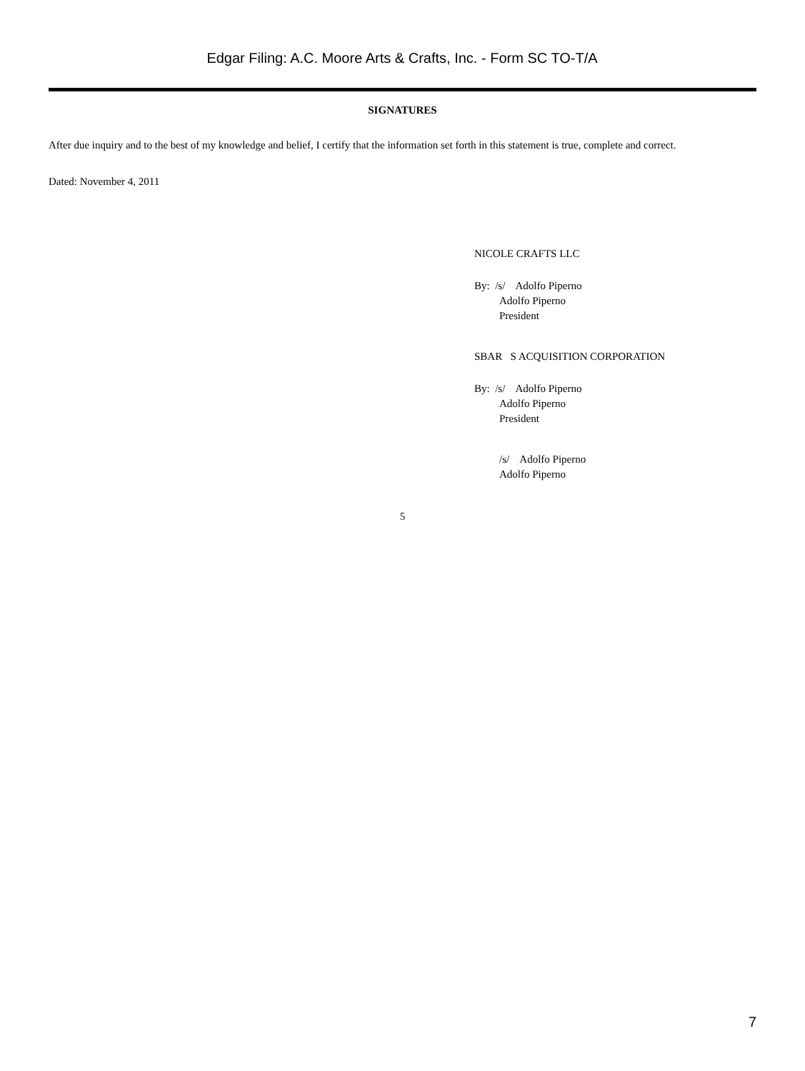Edgar Filing: A.C. Moore Arts & Crafts, Inc. - Form SC TO-T/A
SIGNATURES
After due inquiry and to the best of my knowledge and belief, I certify that the information set forth in this statement is true, complete and correct.
Dated: November 4, 2011
NICOLE CRAFTS LLC
By: /s/ Adolfo Piperno
Adolfo Piperno
President
SBAR S ACQUISITION CORPORATION
By: /s/ Adolfo Piperno
Adolfo Piperno
President
/s/ Adolfo Piperno
Adolfo Piperno
5
7